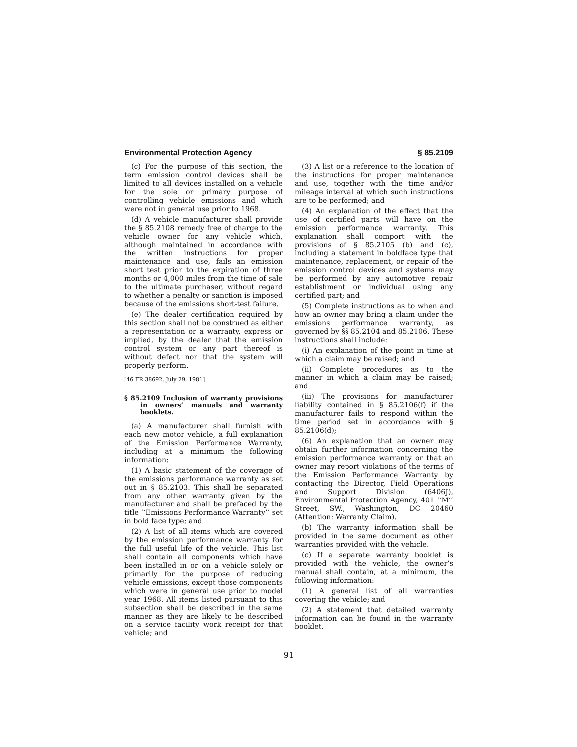Environmental Protection Agency § 85.2109
(c) For the purpose of this section, the term emission control devices shall be limited to all devices installed on a vehicle for the sole or primary purpose of controlling vehicle emissions and which were not in general use prior to 1968.
(d) A vehicle manufacturer shall provide the § 85.2108 remedy free of charge to the vehicle owner for any vehicle which, although maintained in accordance with the written instructions for proper maintenance and use, fails an emission short test prior to the expiration of three months or 4,000 miles from the time of sale to the ultimate purchaser, without regard to whether a penalty or sanction is imposed because of the emissions short-test failure.
(e) The dealer certification required by this section shall not be construed as either a representation or a warranty, express or implied, by the dealer that the emission control system or any part thereof is without defect nor that the system will properly perform.
[46 FR 38692, July 29, 1981]
§ 85.2109 Inclusion of warranty provisions in owners’ manuals and warranty booklets.
(a) A manufacturer shall furnish with each new motor vehicle, a full explanation of the Emission Performance Warranty, including at a minimum the following information:
(1) A basic statement of the coverage of the emissions performance warranty as set out in § 85.2103. This shall be separated from any other warranty given by the manufacturer and shall be prefaced by the title ‘‘Emissions Performance Warranty’’ set in bold face type; and
(2) A list of all items which are covered by the emission performance warranty for the full useful life of the vehicle. This list shall contain all components which have been installed in or on a vehicle solely or primarily for the purpose of reducing vehicle emissions, except those components which were in general use prior to model year 1968. All items listed pursuant to this subsection shall be described in the same manner as they are likely to be described on a service facility work receipt for that vehicle; and
(3) A list or a reference to the location of the instructions for proper maintenance and use, together with the time and/or mileage interval at which such instructions are to be performed; and
(4) An explanation of the effect that the use of certified parts will have on the emission performance warranty. This explanation shall comport with the provisions of § 85.2105 (b) and (c), including a statement in boldface type that maintenance, replacement, or repair of the emission control devices and systems may be performed by any automotive repair establishment or individual using any certified part; and
(5) Complete instructions as to when and how an owner may bring a claim under the emissions performance warranty, as governed by §§ 85.2104 and 85.2106. These instructions shall include:
(i) An explanation of the point in time at which a claim may be raised; and
(ii) Complete procedures as to the manner in which a claim may be raised; and
(iii) The provisions for manufacturer liability contained in § 85.2106(f) if the manufacturer fails to respond within the time period set in accordance with § 85.2106(d);
(6) An explanation that an owner may obtain further information concerning the emission performance warranty or that an owner may report violations of the terms of the Emission Performance Warranty by contacting the Director, Field Operations and Support Division (6406J), Environmental Protection Agency, 401 ‘‘M’’ Street, SW., Washington, DC 20460 (Attention: Warranty Claim).
(b) The warranty information shall be provided in the same document as other warranties provided with the vehicle.
(c) If a separate warranty booklet is provided with the vehicle, the owner’s manual shall contain, at a minimum, the following information:
(1) A general list of all warranties covering the vehicle; and
(2) A statement that detailed warranty information can be found in the warranty booklet.
91